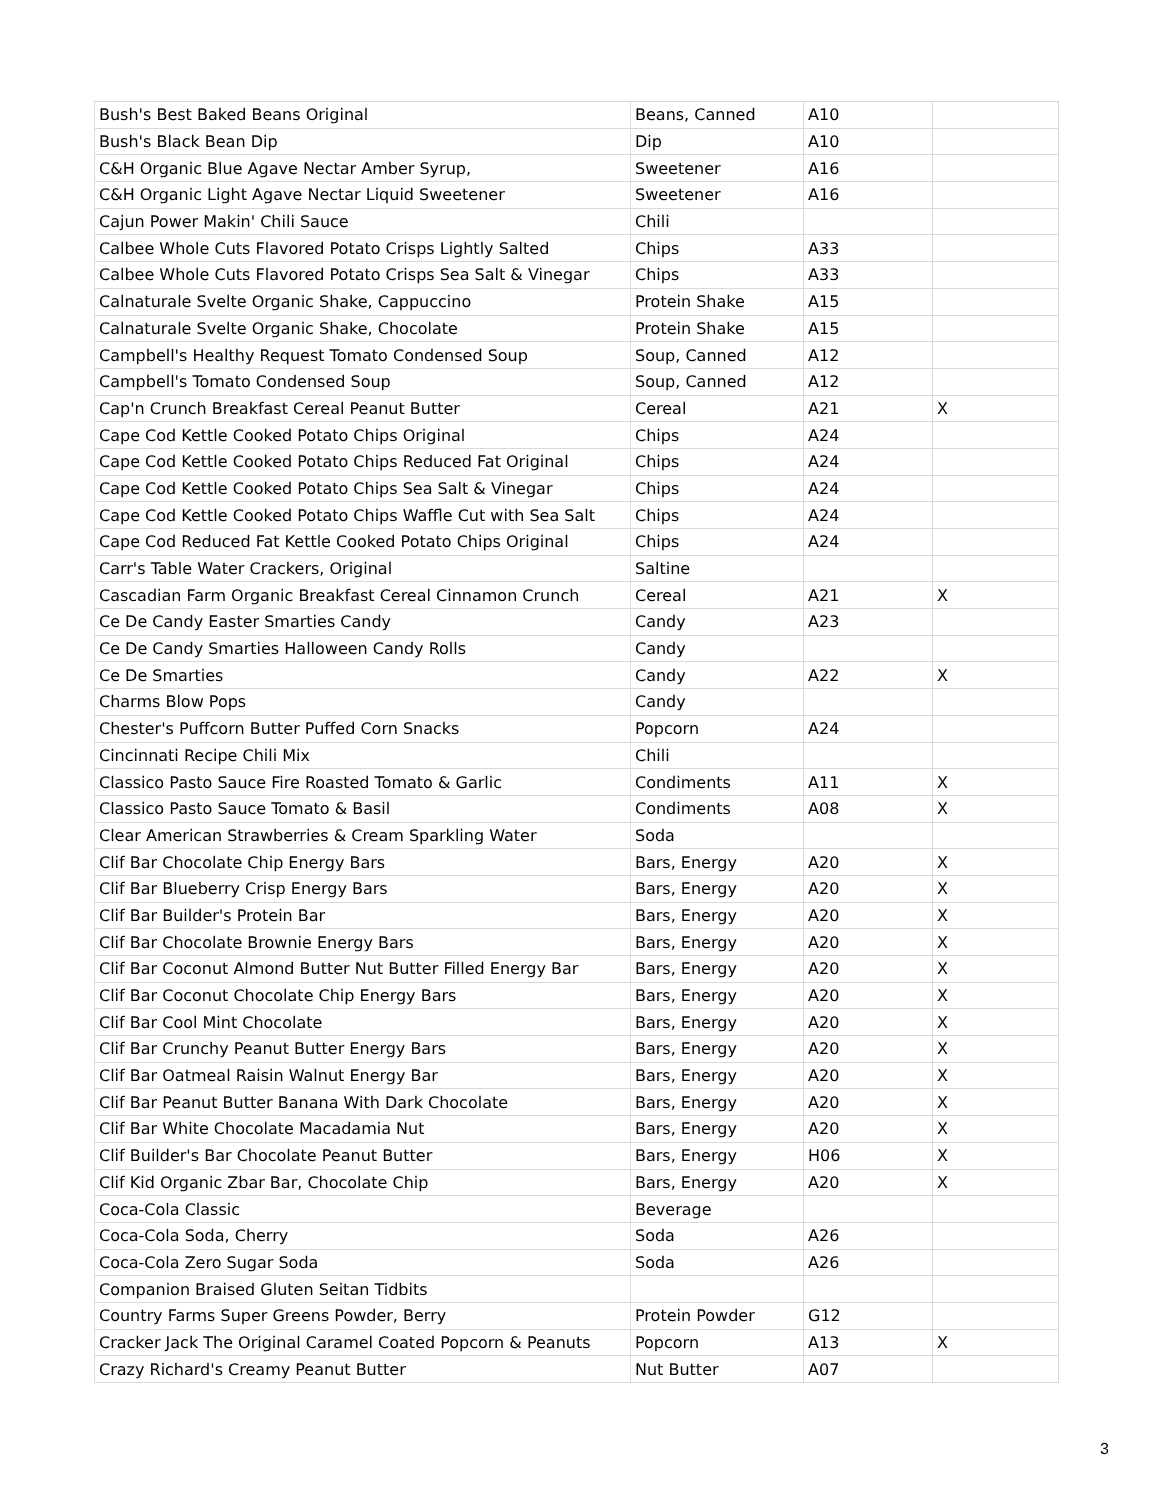| Bush's Best Baked Beans Original | Beans, Canned | A10 | |
| Bush's Black Bean Dip | Dip | A10 | |
| C&H Organic Blue Agave Nectar Amber Syrup, | Sweetener | A16 | |
| C&H Organic Light Agave Nectar Liquid Sweetener | Sweetener | A16 | |
| Cajun Power Makin' Chili Sauce | Chili | | |
| Calbee Whole Cuts Flavored Potato Crisps Lightly Salted | Chips | A33 | |
| Calbee Whole Cuts Flavored Potato Crisps Sea Salt & Vinegar | Chips | A33 | |
| Calnaturale Svelte Organic Shake, Cappuccino | Protein Shake | A15 | |
| Calnaturale Svelte Organic Shake, Chocolate | Protein Shake | A15 | |
| Campbell's Healthy Request Tomato Condensed Soup | Soup, Canned | A12 | |
| Campbell's Tomato Condensed Soup | Soup, Canned | A12 | |
| Cap'n Crunch Breakfast Cereal Peanut Butter | Cereal | A21 | X |
| Cape Cod Kettle Cooked Potato Chips Original | Chips | A24 | |
| Cape Cod Kettle Cooked Potato Chips Reduced Fat Original | Chips | A24 | |
| Cape Cod Kettle Cooked Potato Chips Sea Salt & Vinegar | Chips | A24 | |
| Cape Cod Kettle Cooked Potato Chips Waffle Cut with Sea Salt | Chips | A24 | |
| Cape Cod Reduced Fat Kettle Cooked Potato Chips Original | Chips | A24 | |
| Carr's Table Water Crackers, Original | Saltine | | |
| Cascadian Farm Organic Breakfast Cereal Cinnamon Crunch | Cereal | A21 | X |
| Ce De Candy Easter Smarties Candy | Candy | A23 | |
| Ce De Candy Smarties Halloween Candy Rolls | Candy | | |
| Ce De Smarties | Candy | A22 | X |
| Charms Blow Pops | Candy | | |
| Chester's Puffcorn Butter Puffed Corn Snacks | Popcorn | A24 | |
| Cincinnati Recipe Chili Mix | Chili | | |
| Classico Pasto Sauce Fire Roasted Tomato & Garlic | Condiments | A11 | X |
| Classico Pasto Sauce Tomato & Basil | Condiments | A08 | X |
| Clear American Strawberries & Cream Sparkling Water | Soda | | |
| Clif Bar Chocolate Chip Energy Bars | Bars, Energy | A20 | X |
| Clif Bar Blueberry Crisp Energy Bars | Bars, Energy | A20 | X |
| Clif Bar Builder's Protein Bar | Bars, Energy | A20 | X |
| Clif Bar Chocolate Brownie Energy Bars | Bars, Energy | A20 | X |
| Clif Bar Coconut Almond Butter Nut Butter Filled Energy Bar | Bars, Energy | A20 | X |
| Clif Bar Coconut Chocolate Chip Energy Bars | Bars, Energy | A20 | X |
| Clif Bar Cool Mint Chocolate | Bars, Energy | A20 | X |
| Clif Bar Crunchy Peanut Butter Energy Bars | Bars, Energy | A20 | X |
| Clif Bar Oatmeal Raisin Walnut Energy Bar | Bars, Energy | A20 | X |
| Clif Bar Peanut Butter Banana With Dark Chocolate | Bars, Energy | A20 | X |
| Clif Bar White Chocolate Macadamia Nut | Bars, Energy | A20 | X |
| Clif Builder's Bar Chocolate Peanut Butter | Bars, Energy | H06 | X |
| Clif Kid Organic Zbar Bar, Chocolate Chip | Bars, Energy | A20 | X |
| Coca-Cola Classic | Beverage | | |
| Coca-Cola Soda, Cherry | Soda | A26 | |
| Coca-Cola Zero Sugar Soda | Soda | A26 | |
| Companion Braised Gluten Seitan Tidbits | | | |
| Country Farms Super Greens Powder, Berry | Protein Powder | G12 | |
| Cracker Jack The Original Caramel Coated Popcorn & Peanuts | Popcorn | A13 | X |
| Crazy Richard's Creamy Peanut Butter | Nut Butter | A07 | |
3